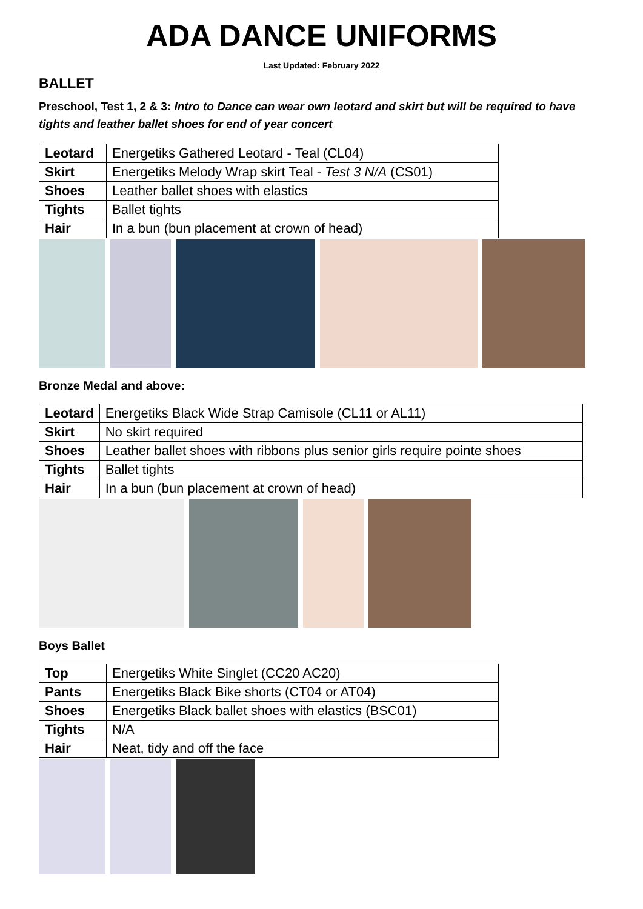ADA DANCE UNIFORMS
Last Updated: February 2022
BALLET
Preschool, Test 1, 2 & 3: Intro to Dance can wear own leotard and skirt but will be required to have tights and leather ballet shoes for end of year concert
| Leotard | Energetiks Gathered Leotard - Teal (CL04) |
| Skirt | Energetiks Melody Wrap skirt Teal - Test 3 N/A (CS01) |
| Shoes | Leather ballet shoes with elastics |
| Tights | Ballet tights |
| Hair | In a bun (bun placement at crown of head) |
Bronze Medal and above:
| Leotard | Energetiks Black Wide Strap Camisole (CL11 or AL11) |
| Skirt | No skirt required |
| Shoes | Leather ballet shoes with ribbons plus senior girls require pointe shoes |
| Tights | Ballet tights |
| Hair | In a bun (bun placement at crown of head) |
Boys Ballet
| Top | Energetiks White Singlet (CC20 AC20) |
| Pants | Energetiks Black Bike shorts (CT04 or AT04) |
| Shoes | Energetiks Black ballet shoes with elastics (BSC01) |
| Tights | N/A |
| Hair | Neat, tidy and off the face |